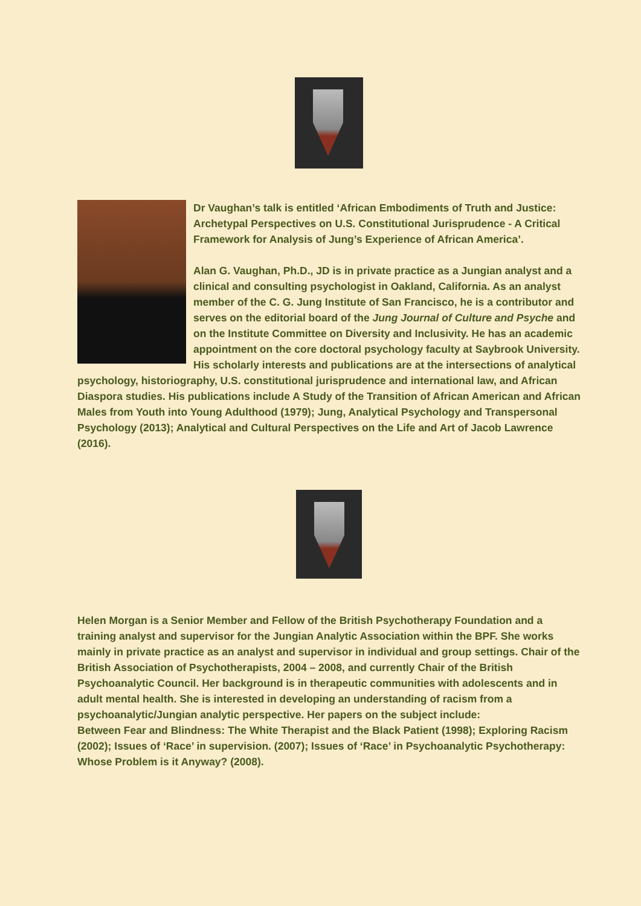Dr Vaughan’s talk is entitled ‘African Embodiments of Truth and Justice: Archetypal Perspectives on U.S. Constitutional Jurisprudence - A Critical Framework for Analysis of Jung’s Experience of African America’.
Alan G. Vaughan, Ph.D., JD is in private practice as a Jungian analyst and a clinical and consulting psychologist in Oakland, California. As an analyst member of the C. G. Jung Institute of San Francisco, he is a contributor and serves on the editorial board of the Jung Journal of Culture and Psyche and on the Institute Committee on Diversity and Inclusivity. He has an academic appointment on the core doctoral psychology faculty at Saybrook University. His scholarly interests and publications are at the intersections of analytical psychology, historiography, U.S. constitutional jurisprudence and international law, and African Diaspora studies. His publications include A Study of the Transition of African American and African Males from Youth into Young Adulthood (1979); Jung, Analytical Psychology and Transpersonal Psychology (2013); Analytical and Cultural Perspectives on the Life and Art of Jacob Lawrence (2016).
Helen Morgan is a Senior Member and Fellow of the British Psychotherapy Foundation and a training analyst and supervisor for the Jungian Analytic Association within the BPF. She works mainly in private practice as an analyst and supervisor in individual and group settings. Chair of the British Association of Psychotherapists, 2004 – 2008, and currently Chair of the British Psychoanalytic Council. Her background is in therapeutic communities with adolescents and in adult mental health. She is interested in developing an understanding of racism from a psychoanalytic/Jungian analytic perspective. Her papers on the subject include:
Between Fear and Blindness: The White Therapist and the Black Patient (1998); Exploring Racism (2002); Issues of ‘Race’ in supervision. (2007); Issues of ‘Race’ in Psychoanalytic Psychotherapy: Whose Problem is it Anyway? (2008).